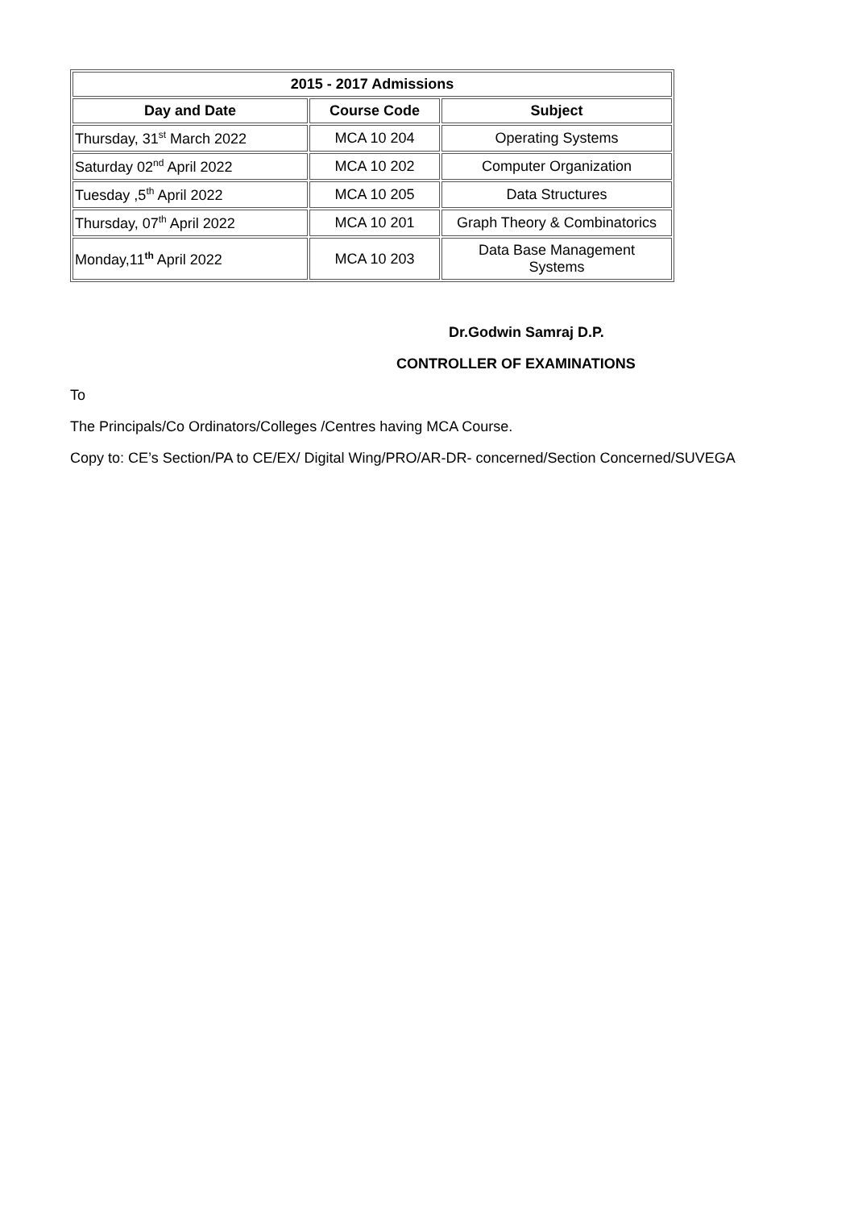| 2015 - 2017 Admissions | | |
| --- | --- | --- |
| Day and Date | Course Code | Subject |
| Thursday, 31<sup>st</sup> March 2022 | MCA 10 204 | Operating Systems |
| Saturday 02<sup>nd</sup> April 2022 | MCA 10 202 | Computer Organization |
| Tuesday ,5<sup>th</sup> April 2022 | MCA 10 205 | Data Structures |
| Thursday, 07<sup>th</sup> April 2022 | MCA 10 201 | Graph Theory & Combinatorics |
| Monday,11<sup>th</sup> April 2022 | MCA 10 203 | Data Base Management Systems |
Dr.Godwin Samraj D.P.
CONTROLLER OF EXAMINATIONS
To
The Principals/Co Ordinators/Colleges /Centres having MCA Course.
Copy to: CE’s Section/PA to CE/EX/ Digital Wing/PRO/AR-DR- concerned/Section Concerned/SUVEGA